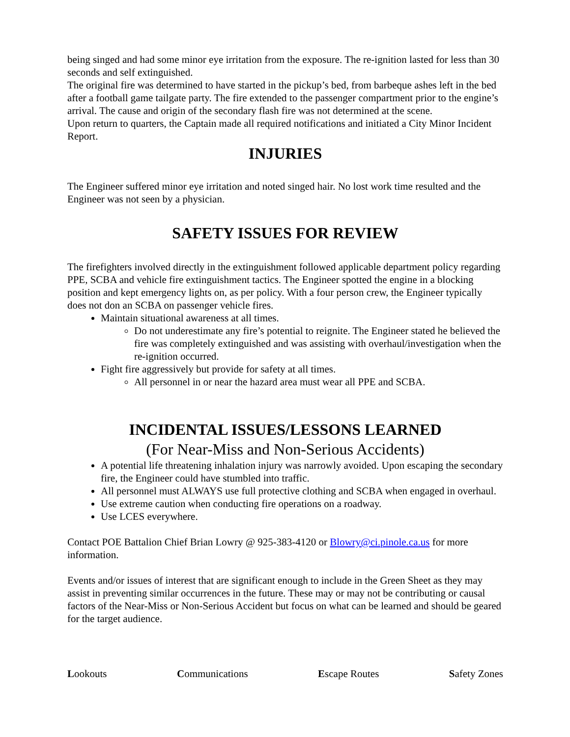being singed and had some minor eye irritation from the exposure. The re-ignition lasted for less than 30 seconds and self extinguished.
The original fire was determined to have started in the pickup’s bed, from barbeque ashes left in the bed after a football game tailgate party. The fire extended to the passenger compartment prior to the engine’s arrival. The cause and origin of the secondary flash fire was not determined at the scene.
Upon return to quarters, the Captain made all required notifications and initiated a City Minor Incident Report.
INJURIES
The Engineer suffered minor eye irritation and noted singed hair. No lost work time resulted and the Engineer was not seen by a physician.
SAFETY ISSUES FOR REVIEW
The firefighters involved directly in the extinguishment followed applicable department policy regarding PPE, SCBA and vehicle fire extinguishment tactics. The Engineer spotted the engine in a blocking position and kept emergency lights on, as per policy. With a four person crew, the Engineer typically does not don an SCBA on passenger vehicle fires.
Maintain situational awareness at all times.
Do not underestimate any fire’s potential to reignite. The Engineer stated he believed the fire was completely extinguished and was assisting with overhaul/investigation when the re-ignition occurred.
Fight fire aggressively but provide for safety at all times.
All personnel in or near the hazard area must wear all PPE and SCBA.
INCIDENTAL ISSUES/LESSONS LEARNED
(For Near-Miss and Non-Serious Accidents)
A potential life threatening inhalation injury was narrowly avoided. Upon escaping the secondary fire, the Engineer could have stumbled into traffic.
All personnel must ALWAYS use full protective clothing and SCBA when engaged in overhaul.
Use extreme caution when conducting fire operations on a roadway.
Use LCES everywhere.
Contact POE Battalion Chief Brian Lowry @ 925-383-4120 or Blowry@ci.pinole.ca.us for more information.
Events and/or issues of interest that are significant enough to include in the Green Sheet as they may assist in preventing similar occurrences in the future. These may or may not be contributing or causal factors of the Near-Miss or Non-Serious Accident but focus on what can be learned and should be geared for the target audience.
Lookouts Communications Escape Routes Safety Zones